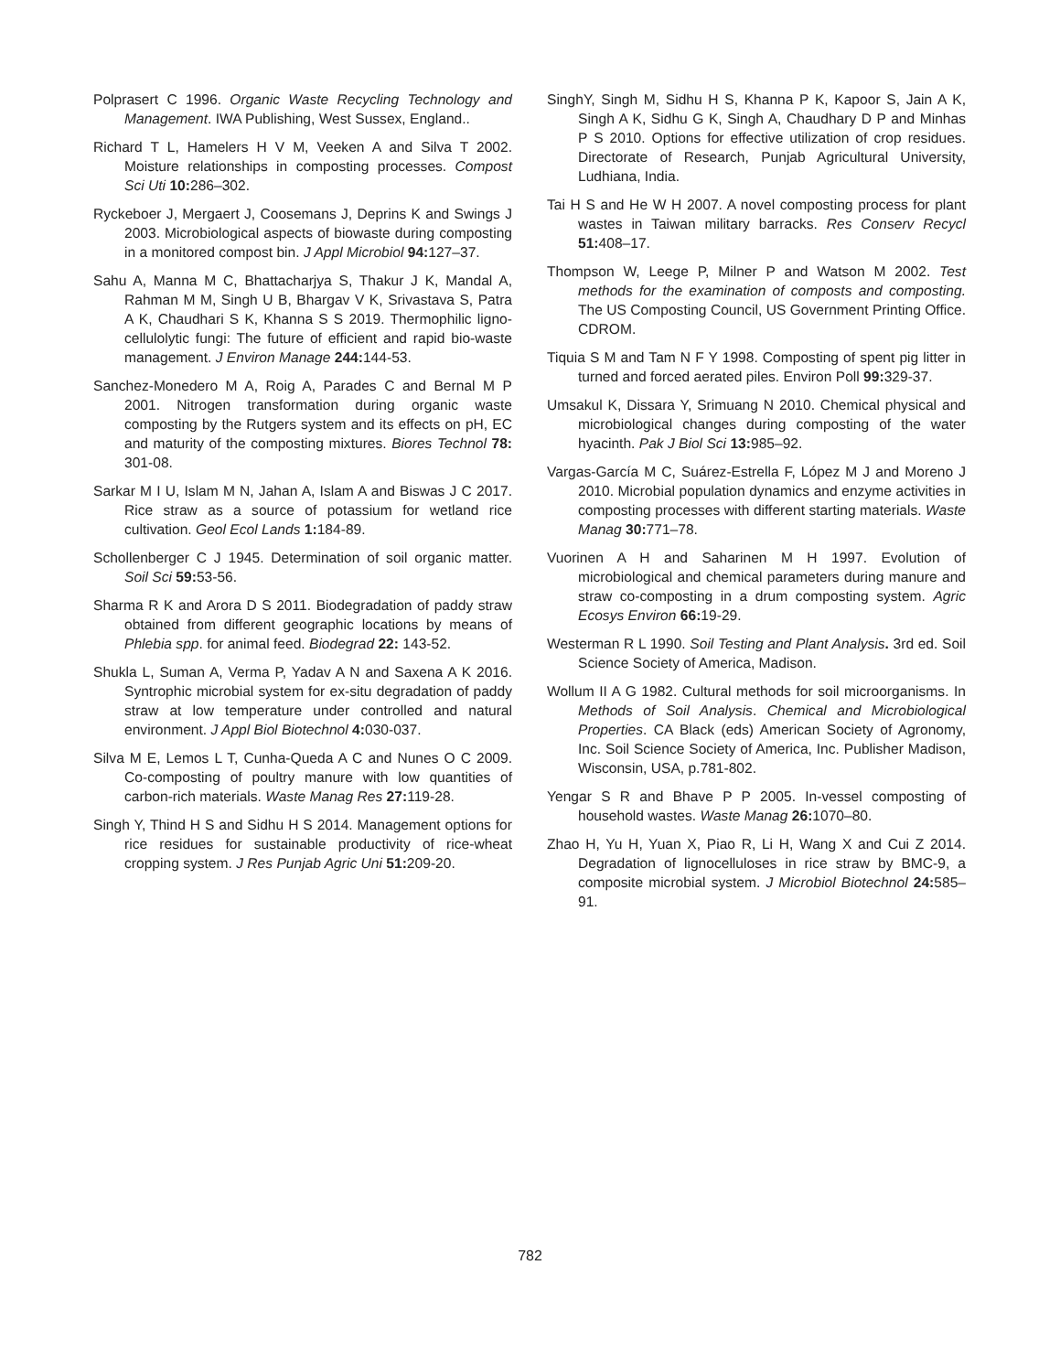Polprasert C 1996. Organic Waste Recycling Technology and Management. IWA Publishing, West Sussex, England..
Richard T L, Hamelers H V M, Veeken A and Silva T 2002. Moisture relationships in composting processes. Compost Sci Uti 10: 286–302.
Ryckeboer J, Mergaert J, Coosemans J, Deprins K and Swings J 2003. Microbiological aspects of biowaste during composting in a monitored compost bin. J Appl Microbiol 94: 127–37.
Sahu A, Manna M C, Bhattacharjya S, Thakur J K, Mandal A, Rahman M M, Singh U B, Bhargav V K, Srivastava S, Patra A K, Chaudhari S K, Khanna S S 2019. Thermophilic ligno-cellulolytic fungi: The future of efficient and rapid bio-waste management. J Environ Manage 244: 144-53.
Sanchez-Monedero M A, Roig A, Parades C and Bernal M P 2001. Nitrogen transformation during organic waste composting by the Rutgers system and its effects on pH, EC and maturity of the composting mixtures. Biores Technol 78: 301-08.
Sarkar M I U, Islam M N, Jahan A, Islam A and Biswas J C 2017. Rice straw as a source of potassium for wetland rice cultivation. Geol Ecol Lands 1: 184-89.
Schollenberger C J 1945. Determination of soil organic matter. Soil Sci 59: 53-56.
Sharma R K and Arora D S 2011. Biodegradation of paddy straw obtained from different geographic locations by means of Phlebia spp. for animal feed. Biodegrad 22: 143-52.
Shukla L, Suman A, Verma P, Yadav A N and Saxena A K 2016. Syntrophic microbial system for ex-situ degradation of paddy straw at low temperature under controlled and natural environment. J Appl Biol Biotechnol 4: 030-037.
Silva M E, Lemos L T, Cunha-Queda A C and Nunes O C 2009. Co-composting of poultry manure with low quantities of carbon-rich materials. Waste Manag Res 27: 119-28.
Singh Y, Thind H S and Sidhu H S 2014. Management options for rice residues for sustainable productivity of rice-wheat cropping system. J Res Punjab Agric Uni 51: 209-20.
SinghY, Singh M, Sidhu H S, Khanna P K, Kapoor S, Jain A K, Singh A K, Sidhu G K, Singh A, Chaudhary D P and Minhas P S 2010. Options for effective utilization of crop residues. Directorate of Research, Punjab Agricultural University, Ludhiana, India.
Tai H S and He W H 2007. A novel composting process for plant wastes in Taiwan military barracks. Res Conserv Recycl 51: 408–17.
Thompson W, Leege P, Milner P and Watson M 2002. Test methods for the examination of composts and composting. The US Composting Council, US Government Printing Office. CDROM.
Tiquia S M and Tam N F Y 1998. Composting of spent pig litter in turned and forced aerated piles. Environ Poll 99: 329-37.
Umsakul K, Dissara Y, Srimuang N 2010. Chemical physical and microbiological changes during composting of the water hyacinth. Pak J Biol Sci 13: 985–92.
Vargas-García M C, Suárez-Estrella F, López M J and Moreno J 2010. Microbial population dynamics and enzyme activities in composting processes with different starting materials. Waste Manag 30: 771–78.
Vuorinen A H and Saharinen M H 1997. Evolution of microbiological and chemical parameters during manure and straw co-composting in a drum composting system. Agric Ecosys Environ 66: 19-29.
Westerman R L 1990. Soil Testing and Plant Analysis. 3rd ed. Soil Science Society of America, Madison.
Wollum II A G 1982. Cultural methods for soil microorganisms. In Methods of Soil Analysis. Chemical and Microbiological Properties. CA Black (eds) American Society of Agronomy, Inc. Soil Science Society of America, Inc. Publisher Madison, Wisconsin, USA, p.781-802.
Yengar S R and Bhave P P 2005. In-vessel composting of household wastes. Waste Manag 26: 1070–80.
Zhao H, Yu H, Yuan X, Piao R, Li H, Wang X and Cui Z 2014. Degradation of lignocelluloses in rice straw by BMC-9, a composite microbial system. J Microbiol Biotechnol 24: 585–91.
782